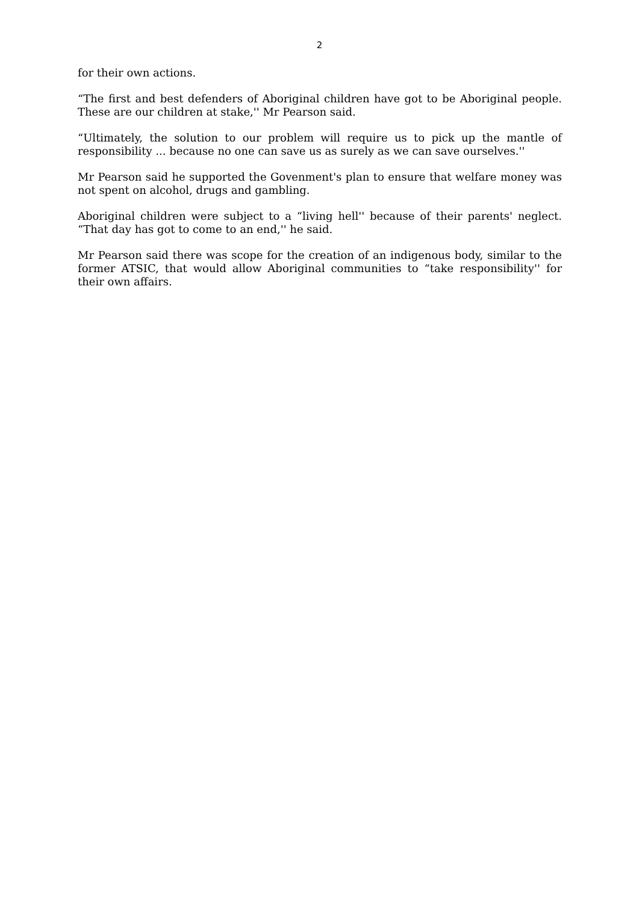2
for their own actions.
“The first and best defenders of Aboriginal children have got to be Aboriginal people. These are our children at stake,'' Mr Pearson said.
“Ultimately, the solution to our problem will require us to pick up the mantle of responsibility ... because no one can save us as surely as we can save ourselves.''
Mr Pearson said he supported the Govenment's plan to ensure that welfare money was not spent on alcohol, drugs and gambling.
Aboriginal children were subject to a “living hell'' because of their parents' neglect. “That day has got to come to an end,'' he said.
Mr Pearson said there was scope for the creation of an indigenous body, similar to the former ATSIC, that would allow Aboriginal communities to “take responsibility'' for their own affairs.